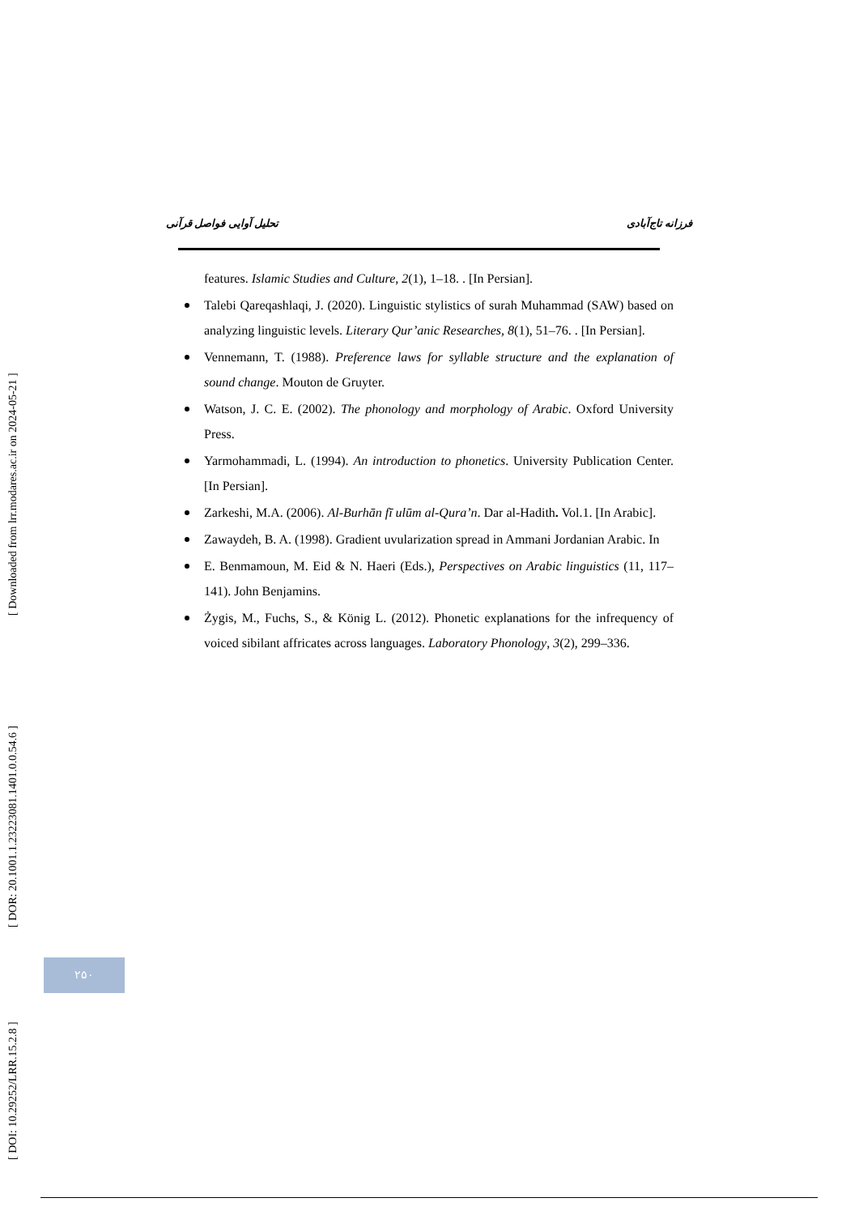[ Downloaded from lrr.modares.ac.ir on 2024-05-21 ]
[ DOR: 20.1001.1.23223081.1401.0.0.54.6 ]
[ DOI: 10.29252/LRR.15.2.8 ]
تحلیل آوایی فواصل قرآنی فرزانه تاج‌آبادی
features. Islamic Studies and Culture, 2(1), 1–18. . [In Persian].
Talebi Qareqashlaqi, J. (2020). Linguistic stylistics of surah Muhammad (SAW) based on analyzing linguistic levels. Literary Qur’anic Researches, 8(1), 51–76. . [In Persian].
Vennemann, T. (1988). Preference laws for syllable structure and the explanation of sound change. Mouton de Gruyter.
Watson, J. C. E. (2002). The phonology and morphology of Arabic. Oxford University Press.
Yarmohammadi, L. (1994). An introduction to phonetics. University Publication Center. [In Persian].
Zarkeshi, M.A. (2006). Al-Burhān fī ulūm al-Qura’n. Dar al-Hadith. Vol.1. [In Arabic].
Zawaydeh, B. A. (1998). Gradient uvularization spread in Ammani Jordanian Arabic. In
E. Benmamoun, M. Eid & N. Haeri (Eds.), Perspectives on Arabic linguistics (11, 117–141). John Benjamins.
Żygis, M., Fuchs, S., & König L. (2012). Phonetic explanations for the infrequency of voiced sibilant affricates across languages. Laboratory Phonology, 3(2), 299–336.
۲۵۰